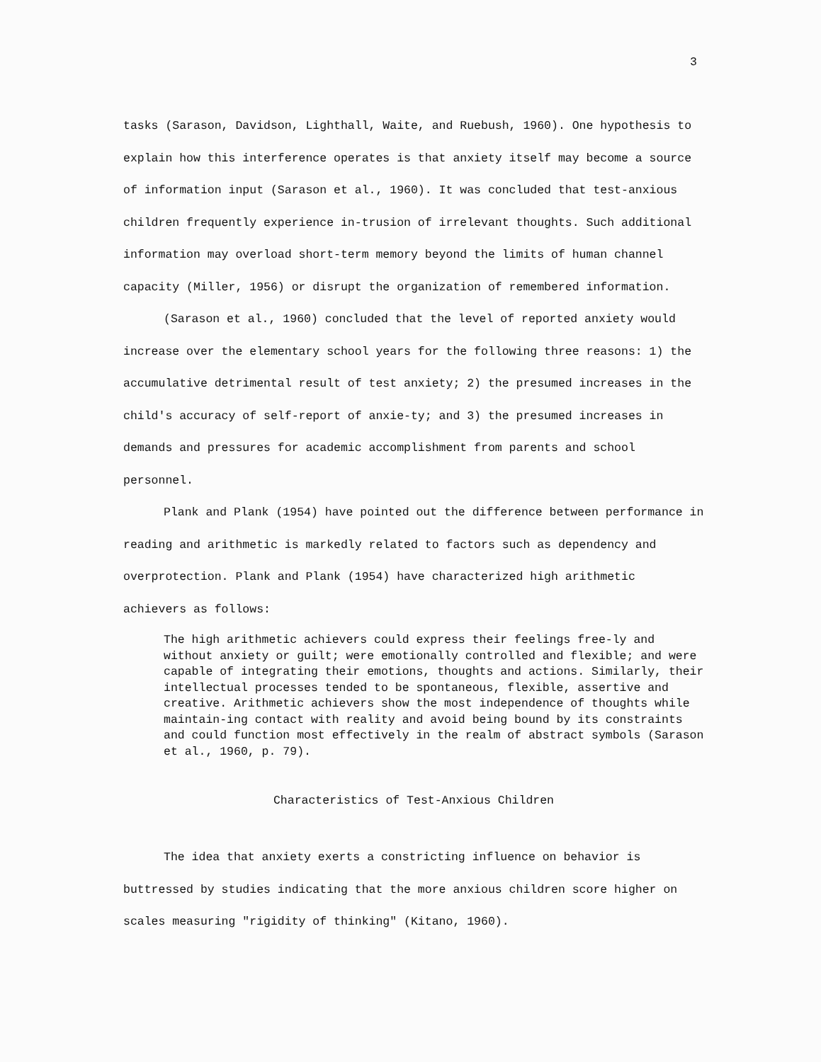3
tasks (Sarason, Davidson, Lighthall, Waite, and Ruebush, 1960). One hypothesis to explain how this interference operates is that anxiety itself may become a source of information input (Sarason et al., 1960). It was concluded that test-anxious children frequently experience in-trusion of irrelevant thoughts. Such additional information may overload short-term memory beyond the limits of human channel capacity (Miller, 1956) or disrupt the organization of remembered information.
(Sarason et al., 1960) concluded that the level of reported anxiety would increase over the elementary school years for the following three reasons: 1) the accumulative detrimental result of test anxiety; 2) the presumed increases in the child's accuracy of self-report of anxie-ty; and 3) the presumed increases in demands and pressures for academic accomplishment from parents and school personnel.
Plank and Plank (1954) have pointed out the difference between performance in reading and arithmetic is markedly related to factors such as dependency and overprotection. Plank and Plank (1954) have characterized high arithmetic achievers as follows:
The high arithmetic achievers could express their feelings free-ly and without anxiety or guilt; were emotionally controlled and flexible; and were capable of integrating their emotions, thoughts and actions. Similarly, their intellectual processes tended to be spontaneous, flexible, assertive and creative. Arithmetic achievers show the most independence of thoughts while maintain-ing contact with reality and avoid being bound by its constraints and could function most effectively in the realm of abstract symbols (Sarason et al., 1960, p. 79).
Characteristics of Test-Anxious Children
The idea that anxiety exerts a constricting influence on behavior is buttressed by studies indicating that the more anxious children score higher on scales measuring "rigidity of thinking" (Kitano, 1960).